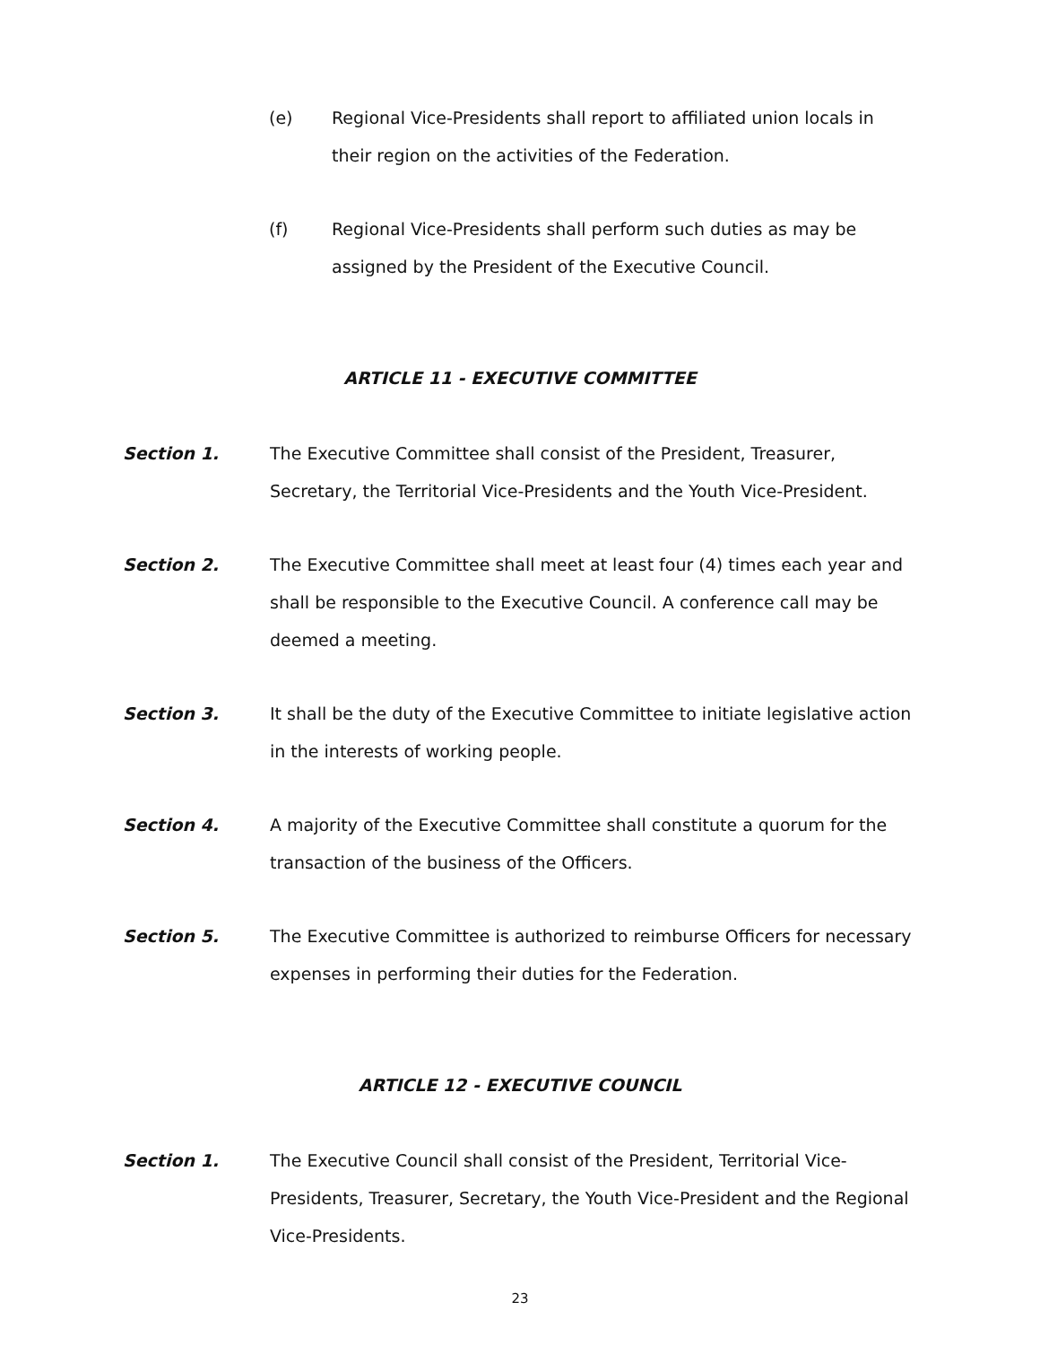(e) Regional Vice-Presidents shall report to affiliated union locals in their region on the activities of the Federation.
(f) Regional Vice-Presidents shall perform such duties as may be assigned by the President of the Executive Council.
ARTICLE 11 - EXECUTIVE COMMITTEE
Section 1. The Executive Committee shall consist of the President, Treasurer, Secretary, the Territorial Vice-Presidents and the Youth Vice-President.
Section 2. The Executive Committee shall meet at least four (4) times each year and shall be responsible to the Executive Council. A conference call may be deemed a meeting.
Section 3. It shall be the duty of the Executive Committee to initiate legislative action in the interests of working people.
Section 4. A majority of the Executive Committee shall constitute a quorum for the transaction of the business of the Officers.
Section 5. The Executive Committee is authorized to reimburse Officers for necessary expenses in performing their duties for the Federation.
ARTICLE 12 - EXECUTIVE COUNCIL
Section 1. The Executive Council shall consist of the President, Territorial Vice-Presidents, Treasurer, Secretary, the Youth Vice-President and the Regional Vice-Presidents.
23